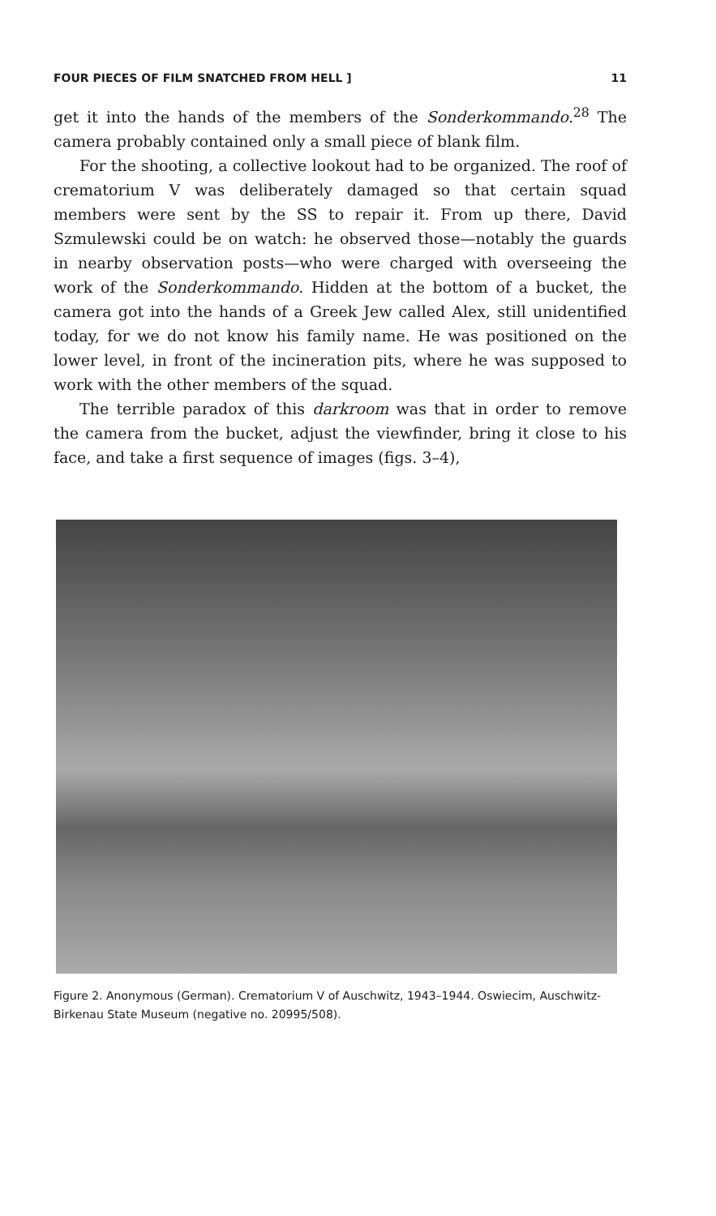FOUR PIECES OF FILM SNATCHED FROM HELL ] 11
get it into the hands of the members of the Sonderkommando.<sup>28</sup> The camera probably contained only a small piece of blank film.
For the shooting, a collective lookout had to be organized. The roof of crematorium V was deliberately damaged so that certain squad members were sent by the SS to repair it. From up there, David Szmulewski could be on watch: he observed those—notably the guards in nearby observation posts—who were charged with overseeing the work of the Sonderkommando. Hidden at the bottom of a bucket, the camera got into the hands of a Greek Jew called Alex, still unidentified today, for we do not know his family name. He was positioned on the lower level, in front of the incineration pits, where he was supposed to work with the other members of the squad.
The terrible paradox of this darkroom was that in order to remove the camera from the bucket, adjust the viewfinder, bring it close to his face, and take a first sequence of images (figs. 3–4),
Figure 2. Anonymous (German). Crematorium V of Auschwitz, 1943–1944. Oswiecim, Auschwitz-Birkenau State Museum (negative no. 20995/508).